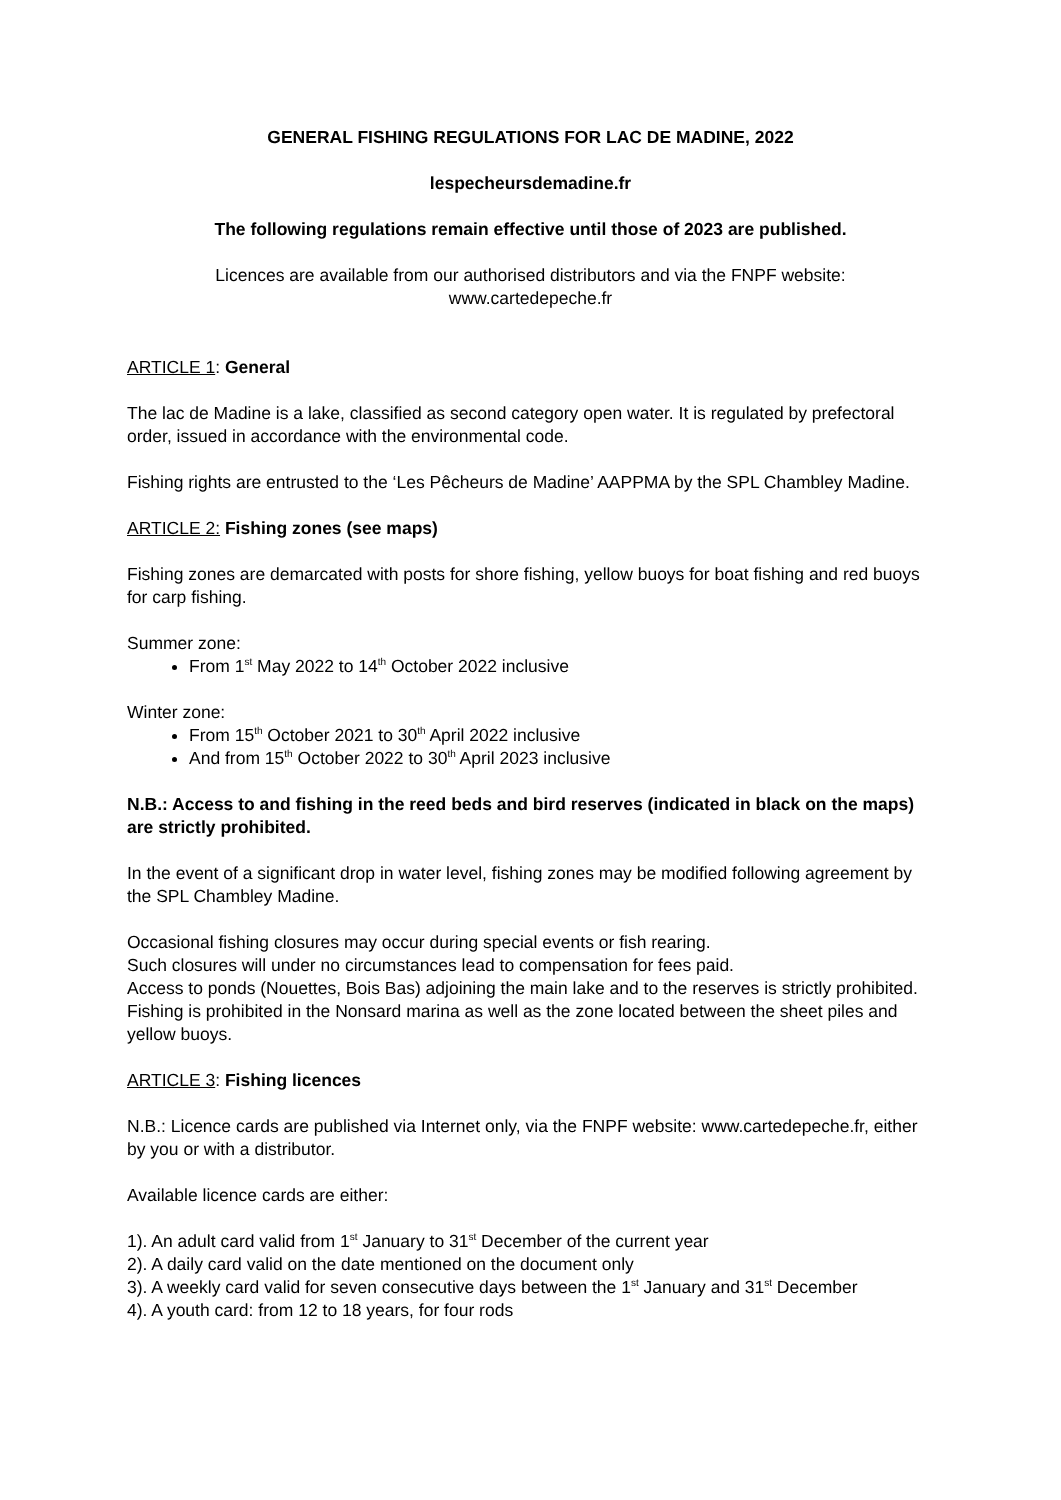GENERAL FISHING REGULATIONS FOR LAC DE MADINE, 2022
lespecheursdemadine.fr
The following regulations remain effective until those of 2023 are published.
Licences are available from our authorised distributors and via the FNPF website:
www.cartedepeche.fr
ARTICLE 1: General
The lac de Madine is a lake, classified as second category open water. It is regulated by prefectoral order, issued in accordance with the environmental code.
Fishing rights are entrusted to the ‘Les Pêcheurs de Madine’ AAPPMA by the SPL Chambley Madine.
ARTICLE 2: Fishing zones (see maps)
Fishing zones are demarcated with posts for shore fishing, yellow buoys for boat fishing and red buoys for carp fishing.
Summer zone:
From 1<sup>st</sup> May 2022 to 14<sup>th</sup> October 2022 inclusive
Winter zone:
From 15<sup>th</sup> October 2021 to 30<sup>th</sup> April 2022 inclusive
And from 15<sup>th</sup> October 2022 to 30<sup>th</sup> April 2023 inclusive
N.B.: Access to and fishing in the reed beds and bird reserves (indicated in black on the maps) are strictly prohibited.
In the event of a significant drop in water level, fishing zones may be modified following agreement by the SPL Chambley Madine.
Occasional fishing closures may occur during special events or fish rearing.
Such closures will under no circumstances lead to compensation for fees paid.
Access to ponds (Nouettes, Bois Bas) adjoining the main lake and to the reserves is strictly prohibited.
Fishing is prohibited in the Nonsard marina as well as the zone located between the sheet piles and yellow buoys.
ARTICLE 3: Fishing licences
N.B.: Licence cards are published via Internet only, via the FNPF website: www.cartedepeche.fr, either by you or with a distributor.
Available licence cards are either:
1). An adult card valid from 1<sup>st</sup> January to 31<sup>st</sup> December of the current year
2). A daily card valid on the date mentioned on the document only
3). A weekly card valid for seven consecutive days between the 1<sup>st</sup> January and 31<sup>st</sup> December
4). A youth card: from 12 to 18 years, for four rods